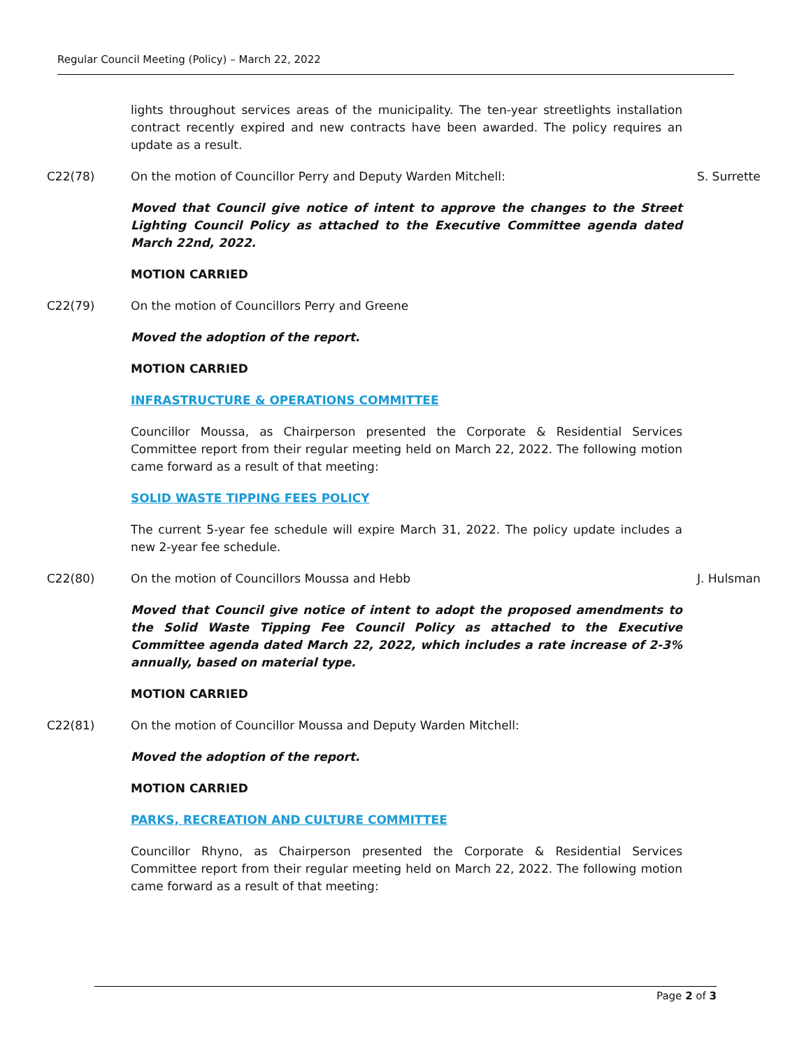Regular Council Meeting (Policy) – March 22, 2022
lights throughout services areas of the municipality. The ten-year streetlights installation contract recently expired and new contracts have been awarded. The policy requires an update as a result.
C22(78) On the motion of Councillor Perry and Deputy Warden Mitchell: S. Surrette
Moved that Council give notice of intent to approve the changes to the Street Lighting Council Policy as attached to the Executive Committee agenda dated March 22nd, 2022.
MOTION CARRIED
C22(79) On the motion of Councillors Perry and Greene
Moved the adoption of the report.
MOTION CARRIED
INFRASTRUCTURE & OPERATIONS COMMITTEE
Councillor Moussa, as Chairperson presented the Corporate & Residential Services Committee report from their regular meeting held on March 22, 2022. The following motion came forward as a result of that meeting:
SOLID WASTE TIPPING FEES POLICY
The current 5-year fee schedule will expire March 31, 2022. The policy update includes a new 2-year fee schedule.
C22(80) On the motion of Councillors Moussa and Hebb J. Hulsman
Moved that Council give notice of intent to adopt the proposed amendments to the Solid Waste Tipping Fee Council Policy as attached to the Executive Committee agenda dated March 22, 2022, which includes a rate increase of 2-3% annually, based on material type.
MOTION CARRIED
C22(81) On the motion of Councillor Moussa and Deputy Warden Mitchell:
Moved the adoption of the report.
MOTION CARRIED
PARKS, RECREATION AND CULTURE COMMITTEE
Councillor Rhyno, as Chairperson presented the Corporate & Residential Services Committee report from their regular meeting held on March 22, 2022. The following motion came forward as a result of that meeting:
Page 2 of 3